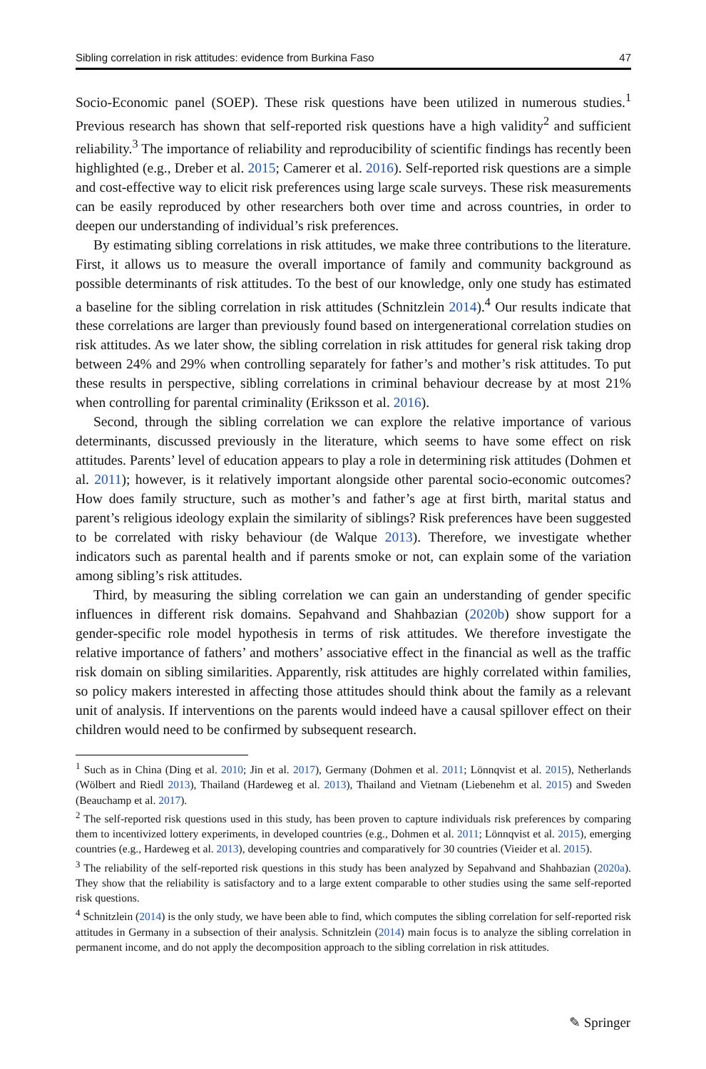Sibling correlation in risk attitudes: evidence from Burkina Faso 47
Socio-Economic panel (SOEP). These risk questions have been utilized in numerous studies.<sup>1</sup> Previous research has shown that self-reported risk questions have a high validity<sup>2</sup> and sufficient reliability.<sup>3</sup> The importance of reliability and reproducibility of scientific findings has recently been highlighted (e.g., Dreber et al. 2015; Camerer et al. 2016). Self-reported risk questions are a simple and cost-effective way to elicit risk preferences using large scale surveys. These risk measurements can be easily reproduced by other researchers both over time and across countries, in order to deepen our understanding of individual’s risk preferences.
By estimating sibling correlations in risk attitudes, we make three contributions to the literature. First, it allows us to measure the overall importance of family and community background as possible determinants of risk attitudes. To the best of our knowledge, only one study has estimated a baseline for the sibling correlation in risk attitudes (Schnitzlein 2014).<sup>4</sup> Our results indicate that these correlations are larger than previously found based on intergenerational correlation studies on risk attitudes. As we later show, the sibling correlation in risk attitudes for general risk taking drop between 24% and 29% when controlling separately for father’s and mother’s risk attitudes. To put these results in perspective, sibling correlations in criminal behaviour decrease by at most 21% when controlling for parental criminality (Eriksson et al. 2016).
Second, through the sibling correlation we can explore the relative importance of various determinants, discussed previously in the literature, which seems to have some effect on risk attitudes. Parents’ level of education appears to play a role in determining risk attitudes (Dohmen et al. 2011); however, is it relatively important alongside other parental socio-economic outcomes? How does family structure, such as mother’s and father’s age at first birth, marital status and parent’s religious ideology explain the similarity of siblings? Risk preferences have been suggested to be correlated with risky behaviour (de Walque 2013). Therefore, we investigate whether indicators such as parental health and if parents smoke or not, can explain some of the variation among sibling’s risk attitudes.
Third, by measuring the sibling correlation we can gain an understanding of gender specific influences in different risk domains. Sepahvand and Shahbazian (2020b) show support for a gender-specific role model hypothesis in terms of risk attitudes. We therefore investigate the relative importance of fathers’ and mothers’ associative effect in the financial as well as the traffic risk domain on sibling similarities. Apparently, risk attitudes are highly correlated within families, so policy makers interested in affecting those attitudes should think about the family as a relevant unit of analysis. If interventions on the parents would indeed have a causal spillover effect on their children would need to be confirmed by subsequent research.
<sup>1</sup> Such as in China (Ding et al. 2010; Jin et al. 2017), Germany (Dohmen et al. 2011; Lönnqvist et al. 2015), Netherlands (Wölbert and Riedl 2013), Thailand (Hardeweg et al. 2013), Thailand and Vietnam (Liebenehm et al. 2015) and Sweden (Beauchamp et al. 2017).
<sup>2</sup> The self-reported risk questions used in this study, has been proven to capture individuals risk preferences by comparing them to incentivized lottery experiments, in developed countries (e.g., Dohmen et al. 2011; Lönnqvist et al. 2015), emerging countries (e.g., Hardeweg et al. 2013), developing countries and comparatively for 30 countries (Vieider et al. 2015).
<sup>3</sup> The reliability of the self-reported risk questions in this study has been analyzed by Sepahvand and Shahbazian (2020a). They show that the reliability is satisfactory and to a large extent comparable to other studies using the same self-reported risk questions.
<sup>4</sup> Schnitzlein (2014) is the only study, we have been able to find, which computes the sibling correlation for self-reported risk attitudes in Germany in a subsection of their analysis. Schnitzlein (2014) main focus is to analyze the sibling correlation in permanent income, and do not apply the decomposition approach to the sibling correlation in risk attitudes.
✎ Springer